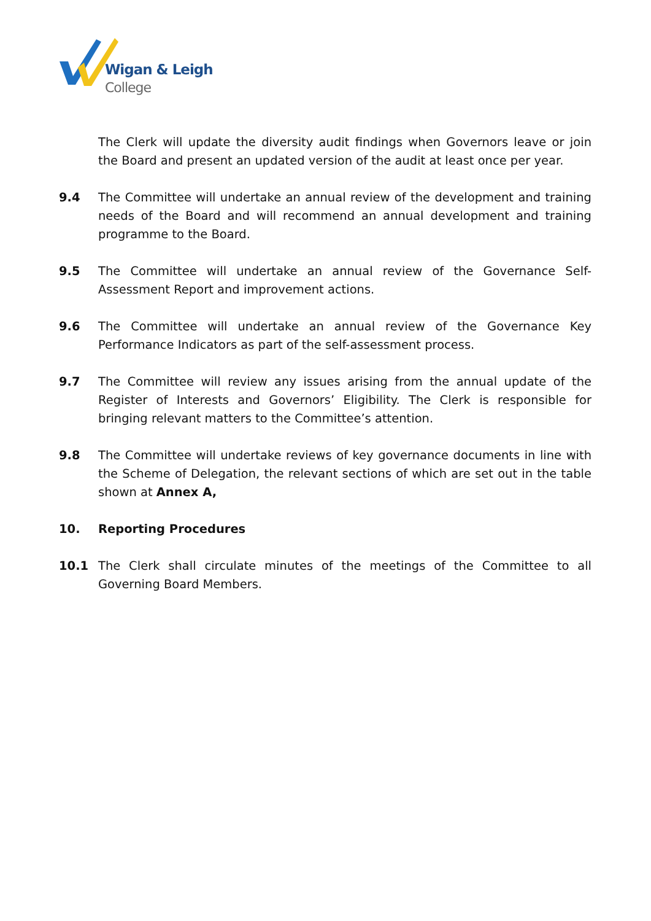Wigan & Leigh
College
The Clerk will update the diversity audit findings when Governors leave or join the Board and present an updated version of the audit at least once per year.
9.4 The Committee will undertake an annual review of the development and training needs of the Board and will recommend an annual development and training programme to the Board.
9.5 The Committee will undertake an annual review of the Governance Self-Assessment Report and improvement actions.
9.6 The Committee will undertake an annual review of the Governance Key Performance Indicators as part of the self-assessment process.
9.7 The Committee will review any issues arising from the annual update of the Register of Interests and Governors’ Eligibility. The Clerk is responsible for bringing relevant matters to the Committee’s attention.
9.8 The Committee will undertake reviews of key governance documents in line with the Scheme of Delegation, the relevant sections of which are set out in the table shown at Annex A,
10. Reporting Procedures
10.1 The Clerk shall circulate minutes of the meetings of the Committee to all Governing Board Members.